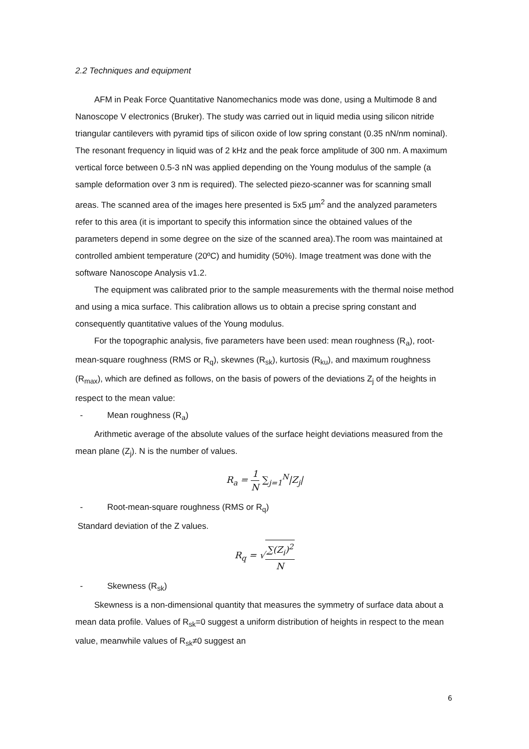2.2 Techniques and equipment
AFM in Peak Force Quantitative Nanomechanics mode was done, using a Multimode 8 and Nanoscope V electronics (Bruker). The study was carried out in liquid media using silicon nitride triangular cantilevers with pyramid tips of silicon oxide of low spring constant (0.35 nN/nm nominal). The resonant frequency in liquid was of 2 kHz and the peak force amplitude of 300 nm. A maximum vertical force between 0.5-3 nN was applied depending on the Young modulus of the sample (a sample deformation over 3 nm is required). The selected piezo-scanner was for scanning small areas. The scanned area of the images here presented is 5x5 µm<sup>2</sup> and the analyzed parameters refer to this area (it is important to specify this information since the obtained values of the parameters depend in some degree on the size of the scanned area).The room was maintained at controlled ambient temperature (20ºC) and humidity (50%). Image treatment was done with the software Nanoscope Analysis v1.2.
The equipment was calibrated prior to the sample measurements with the thermal noise method and using a mica surface. This calibration allows us to obtain a precise spring constant and consequently quantitative values of the Young modulus.
For the topographic analysis, five parameters have been used: mean roughness (R<sub>a</sub>), root-mean-square roughness (RMS or R<sub>q</sub>), skewnes (R<sub>sk</sub>), kurtosis (R<sub>ku</sub>), and maximum roughness (R<sub>max</sub>), which are defined as follows, on the basis of powers of the deviations Z<sub>j</sub> of the heights in respect to the mean value:
- Mean roughness (R<sub>a</sub>)
Arithmetic average of the absolute values of the surface height deviations measured from the mean plane (Z<sub>j</sub>). N is the number of values.
R<sub>a</sub> =
1
N
∑<sub>j=1</sub><sup>N</sup>|Z<sub>j</sub>|
- Root-mean-square roughness (RMS or R<sub>q</sub>)
Standard deviation of the Z values.
R<sub>q</sub> = √
∑(Z<sub>i</sub>)<sup>2</sup>
N
- Skewness (R<sub>sk</sub>)
Skewness is a non-dimensional quantity that measures the symmetry of surface data about a mean data profile. Values of R<sub>sk</sub>=0 suggest a uniform distribution of heights in respect to the mean value, meanwhile values of R<sub>sk</sub>≠0 suggest an
6